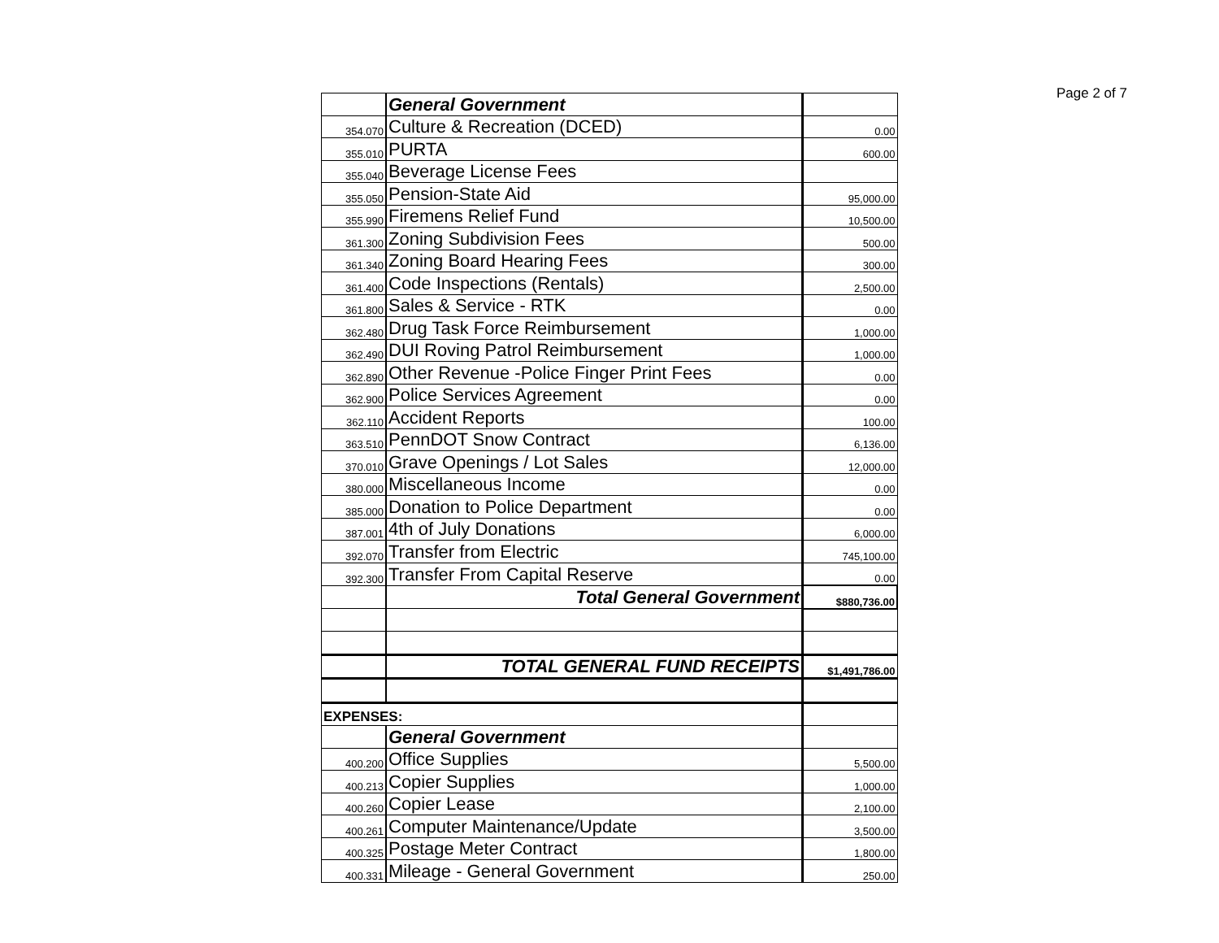Page 2 of 7
| | General Government | |
| 354.070 | Culture & Recreation (DCED) | 0.00 |
| 355.010 | PURTA | 600.00 |
| 355.040 | Beverage License Fees | |
| 355.050 | Pension-State Aid | 95,000.00 |
| 355.990 | Firemens Relief Fund | 10,500.00 |
| 361.300 | Zoning Subdivision Fees | 500.00 |
| 361.340 | Zoning Board Hearing Fees | 300.00 |
| 361.400 | Code Inspections (Rentals) | 2,500.00 |
| 361.800 | Sales & Service - RTK | 0.00 |
| 362.480 | Drug Task Force Reimbursement | 1,000.00 |
| 362.490 | DUI Roving Patrol Reimbursement | 1,000.00 |
| 362.890 | Other Revenue -Police Finger Print Fees | 0.00 |
| 362.900 | Police Services Agreement | 0.00 |
| 362.110 | Accident Reports | 100.00 |
| 363.510 | PennDOT Snow Contract | 6,136.00 |
| 370.010 | Grave Openings / Lot Sales | 12,000.00 |
| 380.000 | Miscellaneous Income | 0.00 |
| 385.000 | Donation to Police Department | 0.00 |
| 387.001 | 4th of July Donations | 6,000.00 |
| 392.070 | Transfer from Electric | 745,100.00 |
| 392.300 | Transfer From Capital Reserve | 0.00 |
| | Total General Government | $880,736.00 |
| | TOTAL GENERAL FUND RECEIPTS | $1,491,786.00 |
| EXPENSES: | | |
| | General Government | |
| 400.200 | Office Supplies | 5,500.00 |
| 400.213 | Copier Supplies | 1,000.00 |
| 400.260 | Copier Lease | 2,100.00 |
| 400.261 | Computer Maintenance/Update | 3,500.00 |
| 400.325 | Postage Meter Contract | 1,800.00 |
| 400.331 | Mileage - General Government | 250.00 |